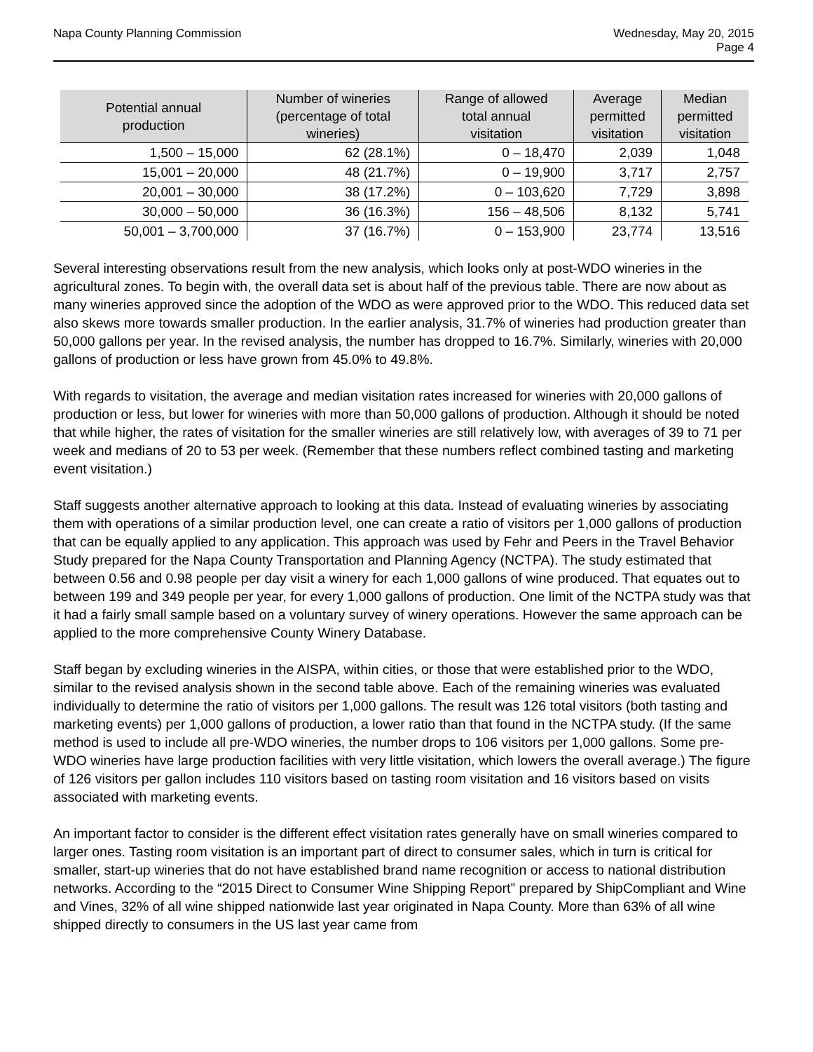Napa County Planning Commission
Wednesday, May 20, 2015
Page 4
| Potential annual production | Number of wineries (percentage of total wineries) | Range of allowed total annual visitation | Average permitted visitation | Median permitted visitation |
| --- | --- | --- | --- | --- |
| 1,500 – 15,000 | 62 (28.1%) | 0 – 18,470 | 2,039 | 1,048 |
| 15,001 – 20,000 | 48 (21.7%) | 0 – 19,900 | 3,717 | 2,757 |
| 20,001 – 30,000 | 38 (17.2%) | 0 – 103,620 | 7,729 | 3,898 |
| 30,000 – 50,000 | 36 (16.3%) | 156 – 48,506 | 8,132 | 5,741 |
| 50,001 – 3,700,000 | 37 (16.7%) | 0 – 153,900 | 23,774 | 13,516 |
Several interesting observations result from the new analysis, which looks only at post-WDO wineries in the agricultural zones. To begin with, the overall data set is about half of the previous table. There are now about as many wineries approved since the adoption of the WDO as were approved prior to the WDO. This reduced data set also skews more towards smaller production. In the earlier analysis, 31.7% of wineries had production greater than 50,000 gallons per year. In the revised analysis, the number has dropped to 16.7%. Similarly, wineries with 20,000 gallons of production or less have grown from 45.0% to 49.8%.
With regards to visitation, the average and median visitation rates increased for wineries with 20,000 gallons of production or less, but lower for wineries with more than 50,000 gallons of production. Although it should be noted that while higher, the rates of visitation for the smaller wineries are still relatively low, with averages of 39 to 71 per week and medians of 20 to 53 per week. (Remember that these numbers reflect combined tasting and marketing event visitation.)
Staff suggests another alternative approach to looking at this data. Instead of evaluating wineries by associating them with operations of a similar production level, one can create a ratio of visitors per 1,000 gallons of production that can be equally applied to any application. This approach was used by Fehr and Peers in the Travel Behavior Study prepared for the Napa County Transportation and Planning Agency (NCTPA). The study estimated that between 0.56 and 0.98 people per day visit a winery for each 1,000 gallons of wine produced. That equates out to between 199 and 349 people per year, for every 1,000 gallons of production. One limit of the NCTPA study was that it had a fairly small sample based on a voluntary survey of winery operations. However the same approach can be applied to the more comprehensive County Winery Database.
Staff began by excluding wineries in the AISPA, within cities, or those that were established prior to the WDO, similar to the revised analysis shown in the second table above. Each of the remaining wineries was evaluated individually to determine the ratio of visitors per 1,000 gallons. The result was 126 total visitors (both tasting and marketing events) per 1,000 gallons of production, a lower ratio than that found in the NCTPA study. (If the same method is used to include all pre-WDO wineries, the number drops to 106 visitors per 1,000 gallons. Some pre-WDO wineries have large production facilities with very little visitation, which lowers the overall average.) The figure of 126 visitors per gallon includes 110 visitors based on tasting room visitation and 16 visitors based on visits associated with marketing events.
An important factor to consider is the different effect visitation rates generally have on small wineries compared to larger ones. Tasting room visitation is an important part of direct to consumer sales, which in turn is critical for smaller, start-up wineries that do not have established brand name recognition or access to national distribution networks. According to the “2015 Direct to Consumer Wine Shipping Report” prepared by ShipCompliant and Wine and Vines, 32% of all wine shipped nationwide last year originated in Napa County. More than 63% of all wine shipped directly to consumers in the US last year came from